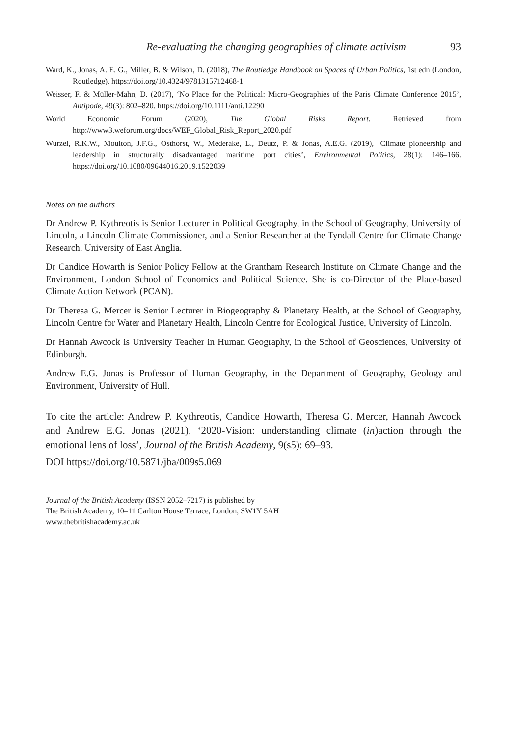Re-evaluating the changing geographies of climate activism 93
Ward, K., Jonas, A. E. G., Miller, B. & Wilson, D. (2018), The Routledge Handbook on Spaces of Urban Politics, 1st edn (London, Routledge). https://doi.org/10.4324/9781315712468-1
Weisser, F. & Müller-Mahn, D. (2017), ‘No Place for the Political: Micro-Geographies of the Paris Climate Conference 2015’, Antipode, 49(3): 802–820. https://doi.org/10.1111/anti.12290
World Economic Forum (2020), The Global Risks Report. Retrieved from http://www3.weforum.org/docs/WEF_Global_Risk_Report_2020.pdf
Wurzel, R.K.W., Moulton, J.F.G., Osthorst, W., Mederake, L., Deutz, P. & Jonas, A.E.G. (2019), ‘Climate pioneership and leadership in structurally disadvantaged maritime port cities’, Environmental Politics, 28(1): 146–166. https://doi.org/10.1080/09644016.2019.1522039
Notes on the authors
Dr Andrew P. Kythreotis is Senior Lecturer in Political Geography, in the School of Geography, University of Lincoln, a Lincoln Climate Commissioner, and a Senior Researcher at the Tyndall Centre for Climate Change Research, University of East Anglia.
Dr Candice Howarth is Senior Policy Fellow at the Grantham Research Institute on Climate Change and the Environment, London School of Economics and Political Science. She is co-Director of the Place-based Climate Action Network (PCAN).
Dr Theresa G. Mercer is Senior Lecturer in Biogeography & Planetary Health, at the School of Geography, Lincoln Centre for Water and Planetary Health, Lincoln Centre for Ecological Justice, University of Lincoln.
Dr Hannah Awcock is University Teacher in Human Geography, in the School of Geosciences, University of Edinburgh.
Andrew E.G. Jonas is Professor of Human Geography, in the Department of Geography, Geology and Environment, University of Hull.
To cite the article: Andrew P. Kythreotis, Candice Howarth, Theresa G. Mercer, Hannah Awcock and Andrew E.G. Jonas (2021), ‘2020-Vision: understanding climate (in)action through the emotional lens of loss’, Journal of the British Academy, 9(s5): 69–93.
DOI https://doi.org/10.5871/jba/009s5.069
Journal of the British Academy (ISSN 2052–7217) is published by
The British Academy, 10–11 Carlton House Terrace, London, SW1Y 5AH
www.thebritishacademy.ac.uk